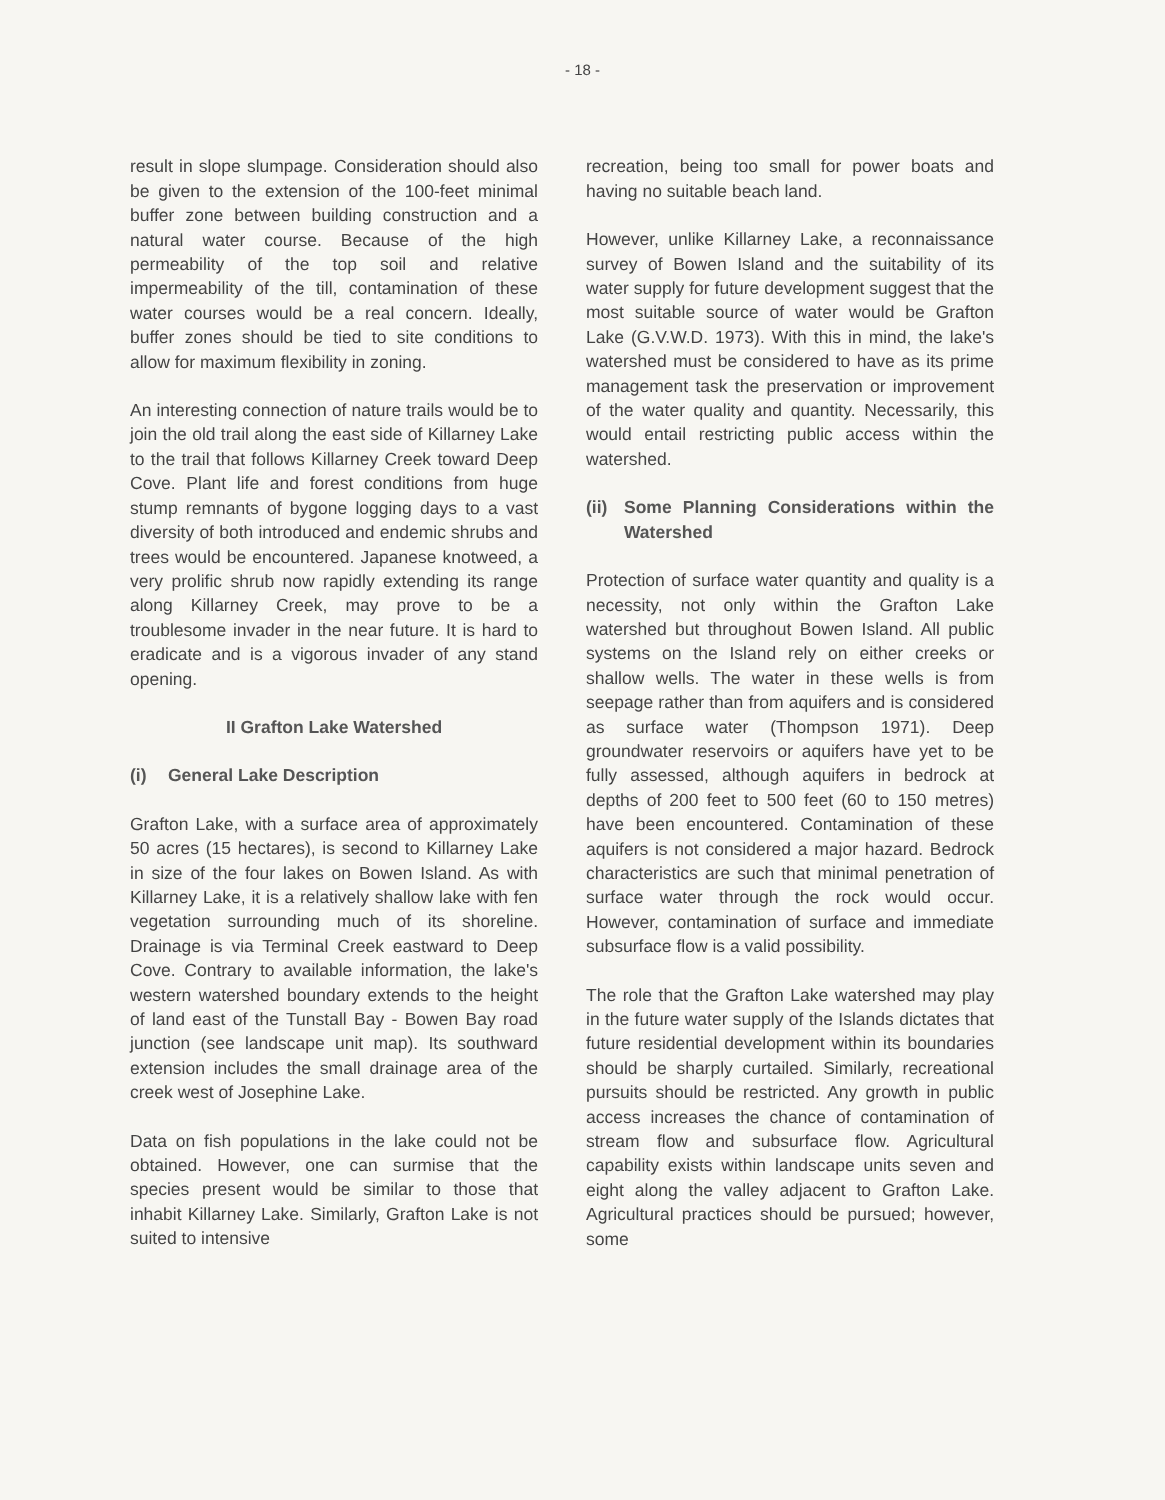- 18 -
result in slope slumpage. Consideration should also be given to the extension of the 100-feet minimal buffer zone between building construction and a natural water course. Because of the high permeability of the top soil and relative impermeability of the till, contamination of these water courses would be a real concern. Ideally, buffer zones should be tied to site conditions to allow for maximum flexibility in zoning.
An interesting connection of nature trails would be to join the old trail along the east side of Killarney Lake to the trail that follows Killarney Creek toward Deep Cove. Plant life and forest conditions from huge stump remnants of bygone logging days to a vast diversity of both introduced and endemic shrubs and trees would be encountered. Japanese knotweed, a very prolific shrub now rapidly extending its range along Killarney Creek, may prove to be a troublesome invader in the near future. It is hard to eradicate and is a vigorous invader of any stand opening.
II Grafton Lake Watershed
(i) General Lake Description
Grafton Lake, with a surface area of approximately 50 acres (15 hectares), is second to Killarney Lake in size of the four lakes on Bowen Island. As with Killarney Lake, it is a relatively shallow lake with fen vegetation surrounding much of its shoreline. Drainage is via Terminal Creek eastward to Deep Cove. Contrary to available information, the lake's western watershed boundary extends to the height of land east of the Tunstall Bay - Bowen Bay road junction (see landscape unit map). Its southward extension includes the small drainage area of the creek west of Josephine Lake.
Data on fish populations in the lake could not be obtained. However, one can surmise that the species present would be similar to those that inhabit Killarney Lake. Similarly, Grafton Lake is not suited to intensive
recreation, being too small for power boats and having no suitable beach land.
However, unlike Killarney Lake, a reconnaissance survey of Bowen Island and the suitability of its water supply for future development suggest that the most suitable source of water would be Grafton Lake (G.V.W.D. 1973). With this in mind, the lake's watershed must be considered to have as its prime management task the preservation or improvement of the water quality and quantity. Necessarily, this would entail restricting public access within the watershed.
(ii) Some Planning Considerations within the Watershed
Protection of surface water quantity and quality is a necessity, not only within the Grafton Lake watershed but throughout Bowen Island. All public systems on the Island rely on either creeks or shallow wells. The water in these wells is from seepage rather than from aquifers and is considered as surface water (Thompson 1971). Deep groundwater reservoirs or aquifers have yet to be fully assessed, although aquifers in bedrock at depths of 200 feet to 500 feet (60 to 150 metres) have been encountered. Contamination of these aquifers is not considered a major hazard. Bedrock characteristics are such that minimal penetration of surface water through the rock would occur. However, contamination of surface and immediate subsurface flow is a valid possibility.
The role that the Grafton Lake watershed may play in the future water supply of the Islands dictates that future residential development within its boundaries should be sharply curtailed. Similarly, recreational pursuits should be restricted. Any growth in public access increases the chance of contamination of stream flow and subsurface flow. Agricultural capability exists within landscape units seven and eight along the valley adjacent to Grafton Lake. Agricultural practices should be pursued; however, some